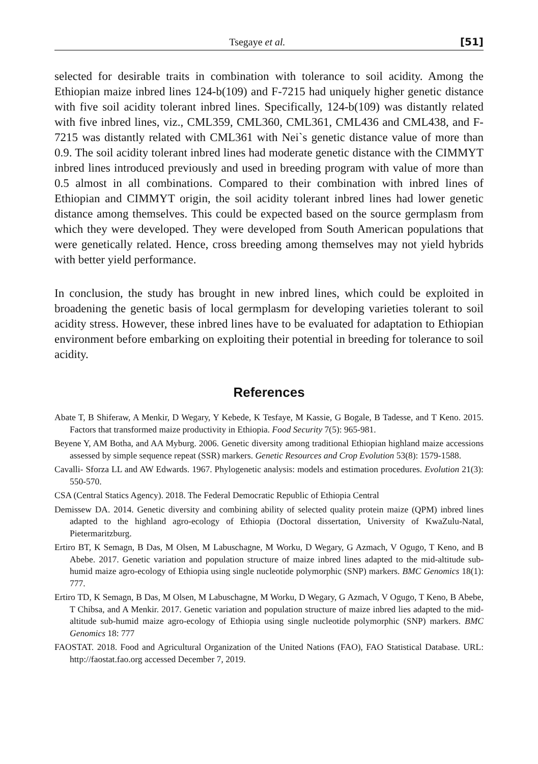Tsegaye et al. [51]
selected for desirable traits in combination with tolerance to soil acidity. Among the Ethiopian maize inbred lines 124-b(109) and F-7215 had uniquely higher genetic distance with five soil acidity tolerant inbred lines. Specifically, 124-b(109) was distantly related with five inbred lines, viz., CML359, CML360, CML361, CML436 and CML438, and F-7215 was distantly related with CML361 with Nei`s genetic distance value of more than 0.9. The soil acidity tolerant inbred lines had moderate genetic distance with the CIMMYT inbred lines introduced previously and used in breeding program with value of more than 0.5 almost in all combinations. Compared to their combination with inbred lines of Ethiopian and CIMMYT origin, the soil acidity tolerant inbred lines had lower genetic distance among themselves. This could be expected based on the source germplasm from which they were developed. They were developed from South American populations that were genetically related. Hence, cross breeding among themselves may not yield hybrids with better yield performance.
In conclusion, the study has brought in new inbred lines, which could be exploited in broadening the genetic basis of local germplasm for developing varieties tolerant to soil acidity stress. However, these inbred lines have to be evaluated for adaptation to Ethiopian environment before embarking on exploiting their potential in breeding for tolerance to soil acidity.
References
Abate T, B Shiferaw, A Menkir, D Wegary, Y Kebede, K Tesfaye, M Kassie, G Bogale, B Tadesse, and T Keno. 2015. Factors that transformed maize productivity in Ethiopia. Food Security 7(5): 965-981.
Beyene Y, AM Botha, and AA Myburg. 2006. Genetic diversity among traditional Ethiopian highland maize accessions assessed by simple sequence repeat (SSR) markers. Genetic Resources and Crop Evolution 53(8): 1579-1588.
Cavalli- Sforza LL and AW Edwards. 1967. Phylogenetic analysis: models and estimation procedures. Evolution 21(3): 550-570.
CSA (Central Statics Agency). 2018. The Federal Democratic Republic of Ethiopia Central
Demissew DA. 2014. Genetic diversity and combining ability of selected quality protein maize (QPM) inbred lines adapted to the highland agro-ecology of Ethiopia (Doctoral dissertation, University of KwaZulu-Natal, Pietermaritzburg.
Ertiro BT, K Semagn, B Das, M Olsen, M Labuschagne, M Worku, D Wegary, G Azmach, V Ogugo, T Keno, and B Abebe. 2017. Genetic variation and population structure of maize inbred lines adapted to the mid-altitude sub-humid maize agro-ecology of Ethiopia using single nucleotide polymorphic (SNP) markers. BMC Genomics 18(1): 777.
Ertiro TD, K Semagn, B Das, M Olsen, M Labuschagne, M Worku, D Wegary, G Azmach, V Ogugo, T Keno, B Abebe, T Chibsa, and A Menkir. 2017. Genetic variation and population structure of maize inbred lies adapted to the mid-altitude sub-humid maize agro-ecology of Ethiopia using single nucleotide polymorphic (SNP) markers. BMC Genomics 18: 777
FAOSTAT. 2018. Food and Agricultural Organization of the United Nations (FAO), FAO Statistical Database. URL: http://faostat.fao.org accessed December 7, 2019.